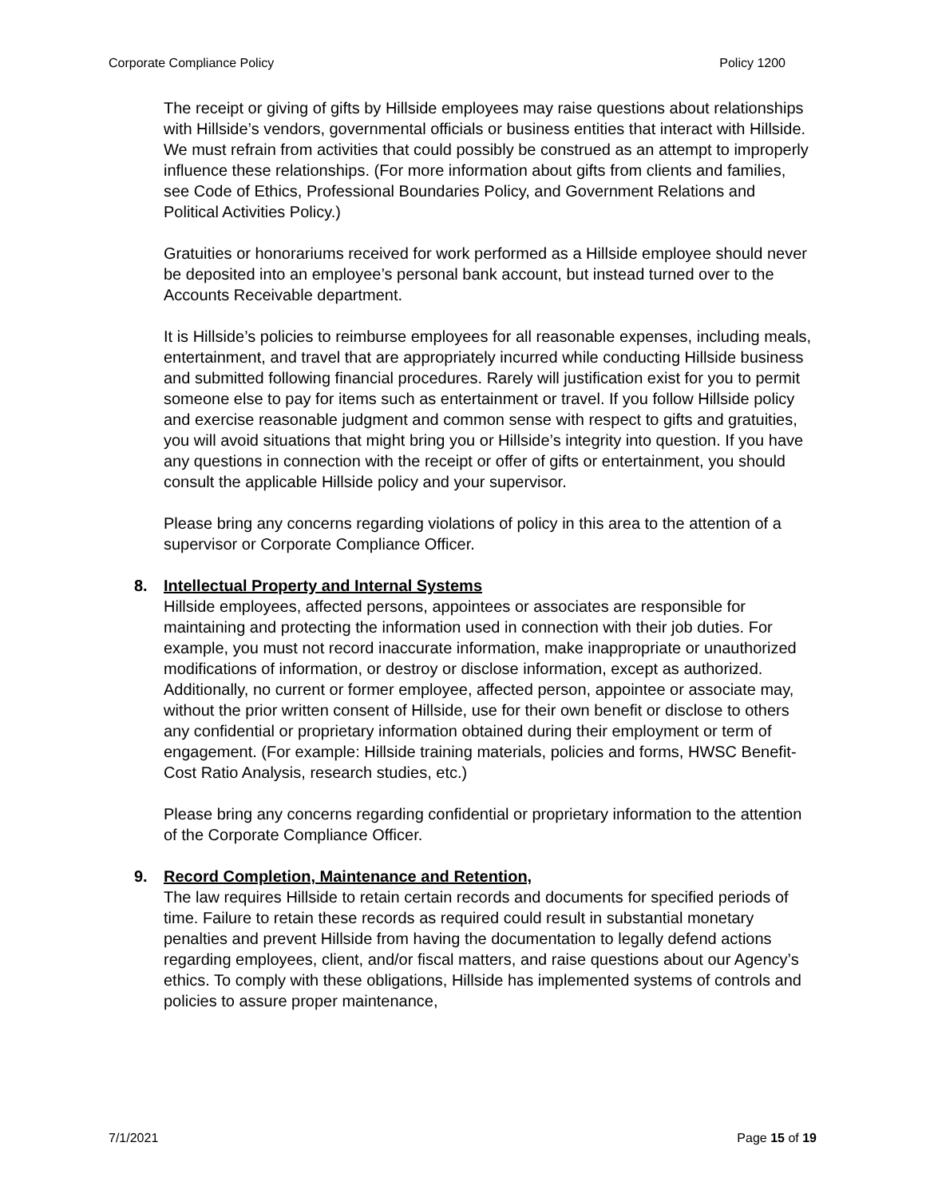Corporate Compliance Policy Policy 1200
The receipt or giving of gifts by Hillside employees may raise questions about relationships with Hillside’s vendors, governmental officials or business entities that interact with Hillside. We must refrain from activities that could possibly be construed as an attempt to improperly influence these relationships. (For more information about gifts from clients and families, see Code of Ethics, Professional Boundaries Policy, and Government Relations and Political Activities Policy.)
Gratuities or honorariums received for work performed as a Hillside employee should never be deposited into an employee’s personal bank account, but instead turned over to the Accounts Receivable department.
It is Hillside’s policies to reimburse employees for all reasonable expenses, including meals, entertainment, and travel that are appropriately incurred while conducting Hillside business and submitted following financial procedures. Rarely will justification exist for you to permit someone else to pay for items such as entertainment or travel. If you follow Hillside policy and exercise reasonable judgment and common sense with respect to gifts and gratuities, you will avoid situations that might bring you or Hillside’s integrity into question. If you have any questions in connection with the receipt or offer of gifts or entertainment, you should consult the applicable Hillside policy and your supervisor.
Please bring any concerns regarding violations of policy in this area to the attention of a supervisor or Corporate Compliance Officer.
8. Intellectual Property and Internal Systems
Hillside employees, affected persons, appointees or associates are responsible for maintaining and protecting the information used in connection with their job duties. For example, you must not record inaccurate information, make inappropriate or unauthorized modifications of information, or destroy or disclose information, except as authorized. Additionally, no current or former employee, affected person, appointee or associate may, without the prior written consent of Hillside, use for their own benefit or disclose to others any confidential or proprietary information obtained during their employment or term of engagement. (For example: Hillside training materials, policies and forms, HWSC Benefit-Cost Ratio Analysis, research studies, etc.)
Please bring any concerns regarding confidential or proprietary information to the attention of the Corporate Compliance Officer.
9. Record Completion, Maintenance and Retention,
The law requires Hillside to retain certain records and documents for specified periods of time. Failure to retain these records as required could result in substantial monetary penalties and prevent Hillside from having the documentation to legally defend actions regarding employees, client, and/or fiscal matters, and raise questions about our Agency’s ethics. To comply with these obligations, Hillside has implemented systems of controls and policies to assure proper maintenance,
7/1/2021 Page 15 of 19